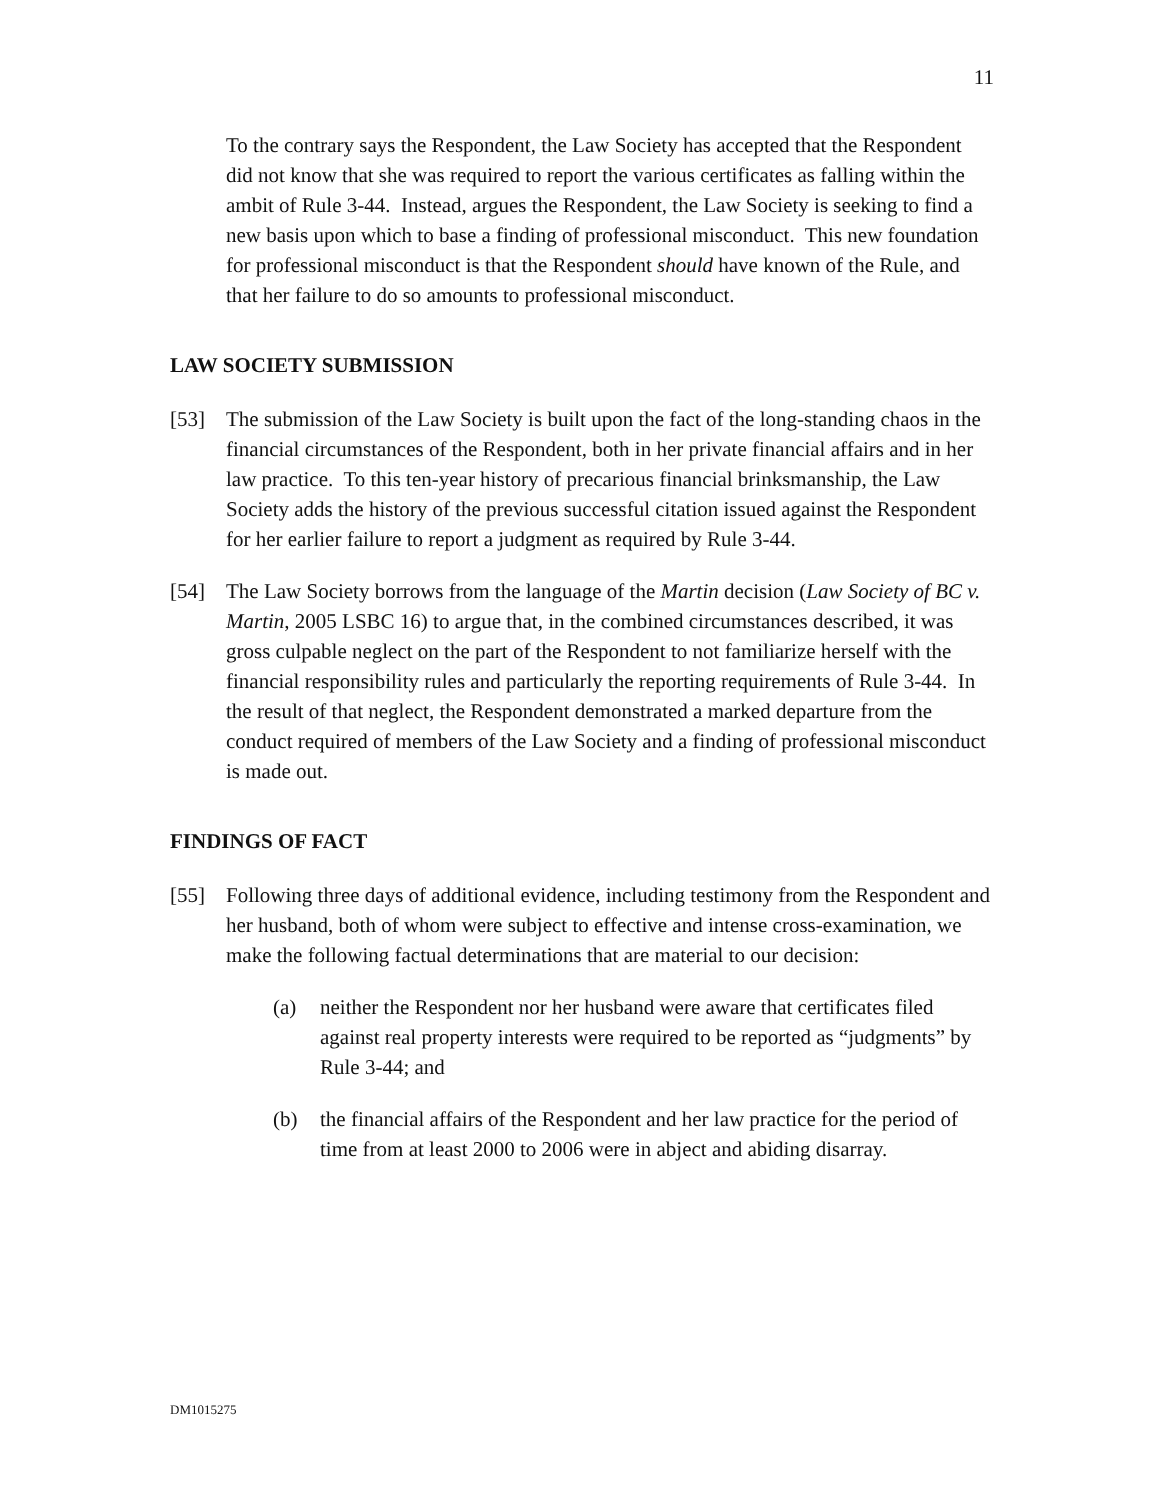11
To the contrary says the Respondent, the Law Society has accepted that the Respondent did not know that she was required to report the various certificates as falling within the ambit of Rule 3-44. Instead, argues the Respondent, the Law Society is seeking to find a new basis upon which to base a finding of professional misconduct. This new foundation for professional misconduct is that the Respondent should have known of the Rule, and that her failure to do so amounts to professional misconduct.
LAW SOCIETY SUBMISSION
[53] The submission of the Law Society is built upon the fact of the long-standing chaos in the financial circumstances of the Respondent, both in her private financial affairs and in her law practice. To this ten-year history of precarious financial brinksmanship, the Law Society adds the history of the previous successful citation issued against the Respondent for her earlier failure to report a judgment as required by Rule 3-44.
[54] The Law Society borrows from the language of the Martin decision (Law Society of BC v. Martin, 2005 LSBC 16) to argue that, in the combined circumstances described, it was gross culpable neglect on the part of the Respondent to not familiarize herself with the financial responsibility rules and particularly the reporting requirements of Rule 3-44. In the result of that neglect, the Respondent demonstrated a marked departure from the conduct required of members of the Law Society and a finding of professional misconduct is made out.
FINDINGS OF FACT
[55] Following three days of additional evidence, including testimony from the Respondent and her husband, both of whom were subject to effective and intense cross-examination, we make the following factual determinations that are material to our decision:
(a) neither the Respondent nor her husband were aware that certificates filed against real property interests were required to be reported as “judgments” by Rule 3-44; and
(b) the financial affairs of the Respondent and her law practice for the period of time from at least 2000 to 2006 were in abject and abiding disarray.
DM1015275